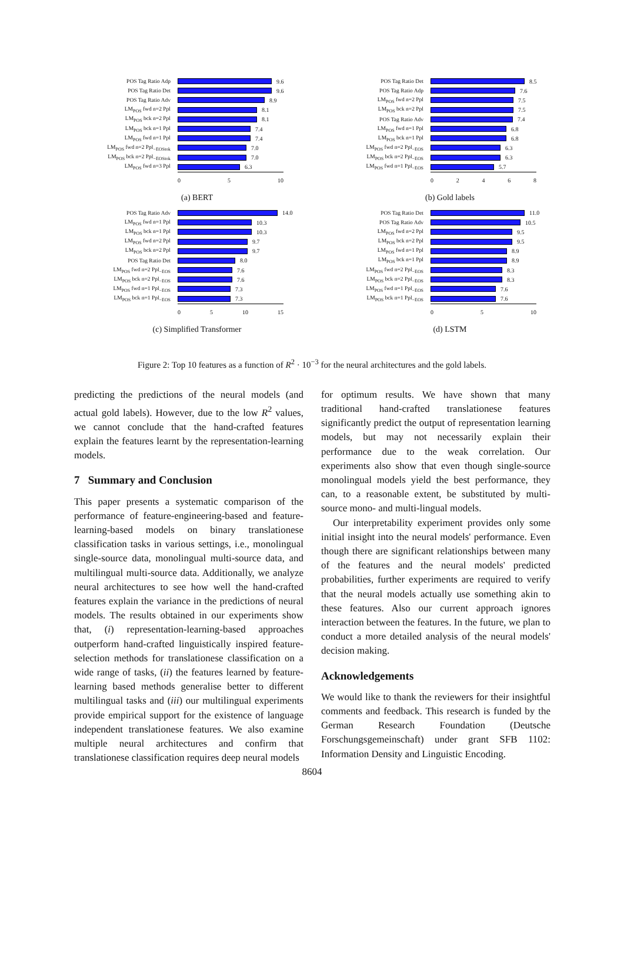POS Tag Ratio Adp 9.6
POS Tag Ratio Det 9.6
POS Tag Ratio Adv 8.9
LM<sub>POS</sub> fwd n=2 Ppl 8.1
LM<sub>POS</sub> bck n=2 Ppl 8.1
LM<sub>POS</sub> bck n=1 Ppl 7.4
LM<sub>POS</sub> fwd n=1 Ppl 7.4
LM<sub>POS</sub> fwd n=2 Ppl<sub>−EOStok</sub> 7.0
LM<sub>POS</sub> bck n=2 Ppl<sub>−EOStok</sub> 7.0
LM<sub>POS</sub> fwd n=3 Ppl 6.3
0 5 10
(a) BERT
POS Tag Ratio Det 8.5
POS Tag Ratio Adp 7.6
LM<sub>POS</sub> fwd n=2 Ppl 7.5
LM<sub>POS</sub> bck n=2 Ppl 7.5
POS Tag Ratio Adv 7.4
LM<sub>POS</sub> fwd n=1 Ppl 6.8
LM<sub>POS</sub> bck n=1 Ppl 6.8
LM<sub>POS</sub> fwd n=2 Ppl<sub>−EOS</sub> 6.3
LM<sub>POS</sub> bck n=2 Ppl<sub>−EOS</sub> 6.3
LM<sub>POS</sub> fwd n=1 Ppl<sub>−EOS</sub> 5.7
0 2 4 6 8
(b) Gold labels
POS Tag Ratio Adv 14.0
LM<sub>POS</sub> fwd n=1 Ppl 10.3
LM<sub>POS</sub> bck n=1 Ppl 10.3
LM<sub>POS</sub> fwd n=2 Ppl 9.7
LM<sub>POS</sub> bck n=2 Ppl 9.7
POS Tag Ratio Det 8.0
LM<sub>POS</sub> fwd n=2 Ppl<sub>−EOS</sub> 7.6
LM<sub>POS</sub> bck n=2 Ppl<sub>−EOS</sub> 7.6
LM<sub>POS</sub> fwd n=1 Ppl<sub>−EOS</sub> 7.3
LM<sub>POS</sub> bck n=1 Ppl<sub>−EOS</sub> 7.3
0 5 10 15
(c) Simplified Transformer
POS Tag Ratio Det 11.0
POS Tag Ratio Adv 10.5
LM<sub>POS</sub> fwd n=2 Ppl 9.5
LM<sub>POS</sub> bck n=2 Ppl 9.5
LM<sub>POS</sub> fwd n=1 Ppl 8.9
LM<sub>POS</sub> bck n=1 Ppl 8.9
LM<sub>POS</sub> fwd n=2 Ppl<sub>−EOS</sub> 8.3
LM<sub>POS</sub> bck n=2 Ppl<sub>−EOS</sub> 8.3
LM<sub>POS</sub> fwd n=1 Ppl<sub>−EOS</sub> 7.6
LM<sub>POS</sub> bck n=1 Ppl<sub>−EOS</sub> 7.6
0 5 10
(d) LSTM
Figure 2: Top 10 features as a function of R<sup>2</sup> · 10<sup>−3</sup> for the neural architectures and the gold labels.
predicting the predictions of the neural models (and actual gold labels). However, due to the low R<sup>2</sup> values, we cannot conclude that the hand-crafted features explain the features learnt by the representation-learning models.
7 Summary and Conclusion
This paper presents a systematic comparison of the performance of feature-engineering-based and feature-learning-based models on binary translationese classification tasks in various settings, i.e., monolingual single-source data, monolingual multi-source data, and multilingual multi-source data. Additionally, we analyze neural architectures to see how well the hand-crafted features explain the variance in the predictions of neural models. The results obtained in our experiments show that, (i) representation-learning-based approaches outperform hand-crafted linguistically inspired feature-selection methods for translationese classification on a wide range of tasks, (ii) the features learned by feature-learning based methods generalise better to different multilingual tasks and (iii) our multilingual experiments provide empirical support for the existence of language independent translationese features. We also examine multiple neural architectures and confirm that translationese classification requires deep neural models
for optimum results. We have shown that many traditional hand-crafted translationese features significantly predict the output of representation learning models, but may not necessarily explain their performance due to the weak correlation. Our experiments also show that even though single-source monolingual models yield the best performance, they can, to a reasonable extent, be substituted by multi-source mono- and multi-lingual models.
Our interpretability experiment provides only some initial insight into the neural models' performance. Even though there are significant relationships between many of the features and the neural models' predicted probabilities, further experiments are required to verify that the neural models actually use something akin to these features. Also our current approach ignores interaction between the features. In the future, we plan to conduct a more detailed analysis of the neural models' decision making.
Acknowledgements
We would like to thank the reviewers for their insightful comments and feedback. This research is funded by the German Research Foundation (Deutsche Forschungsgemeinschaft) under grant SFB 1102: Information Density and Linguistic Encoding.
8604